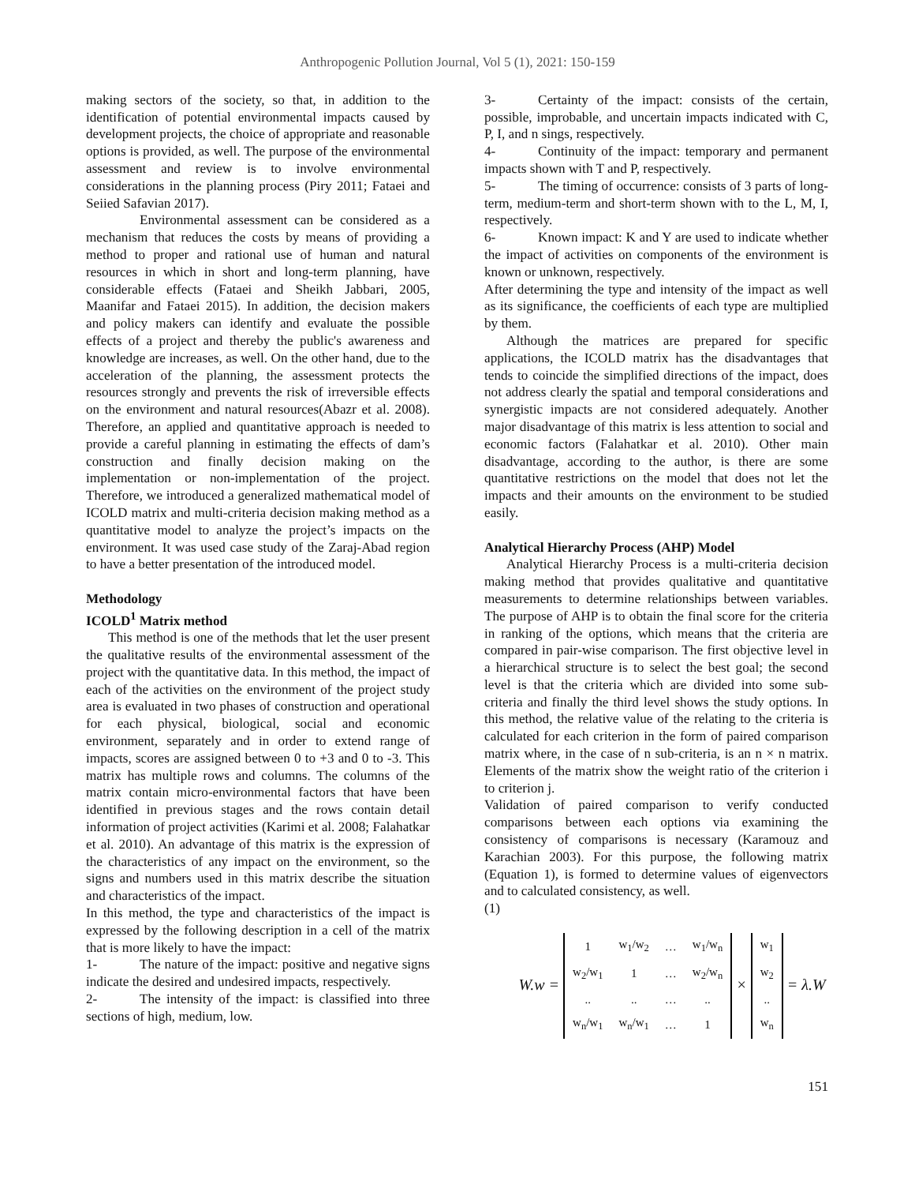Anthropogenic Pollution Journal, Vol 5 (1), 2021: 150-159
making sectors of the society, so that, in addition to the identification of potential environmental impacts caused by development projects, the choice of appropriate and reasonable options is provided, as well. The purpose of the environmental assessment and review is to involve environmental considerations in the planning process (Piry 2011; Fataei and Seiied Safavian 2017).
Environmental assessment can be considered as a mechanism that reduces the costs by means of providing a method to proper and rational use of human and natural resources in which in short and long-term planning, have considerable effects (Fataei and Sheikh Jabbari, 2005, Maanifar and Fataei 2015). In addition, the decision makers and policy makers can identify and evaluate the possible effects of a project and thereby the public's awareness and knowledge are increases, as well. On the other hand, due to the acceleration of the planning, the assessment protects the resources strongly and prevents the risk of irreversible effects on the environment and natural resources(Abazr et al. 2008). Therefore, an applied and quantitative approach is needed to provide a careful planning in estimating the effects of dam’s construction and finally decision making on the implementation or non-implementation of the project. Therefore, we introduced a generalized mathematical model of ICOLD matrix and multi-criteria decision making method as a quantitative model to analyze the project’s impacts on the environment. It was used case study of the Zaraj-Abad region to have a better presentation of the introduced model.
Methodology
ICOLD<sup>1</sup> Matrix method
This method is one of the methods that let the user present the qualitative results of the environmental assessment of the project with the quantitative data. In this method, the impact of each of the activities on the environment of the project study area is evaluated in two phases of construction and operational for each physical, biological, social and economic environment, separately and in order to extend range of impacts, scores are assigned between 0 to +3 and 0 to -3. This matrix has multiple rows and columns. The columns of the matrix contain micro-environmental factors that have been identified in previous stages and the rows contain detail information of project activities (Karimi et al. 2008; Falahatkar et al. 2010). An advantage of this matrix is the expression of the characteristics of any impact on the environment, so the signs and numbers used in this matrix describe the situation and characteristics of the impact.
In this method, the type and characteristics of the impact is expressed by the following description in a cell of the matrix that is more likely to have the impact:
1- The nature of the impact: positive and negative signs indicate the desired and undesired impacts, respectively.
2- The intensity of the impact: is classified into three sections of high, medium, low.
3- Certainty of the impact: consists of the certain, possible, improbable, and uncertain impacts indicated with C, P, I, and n sings, respectively.
4- Continuity of the impact: temporary and permanent impacts shown with T and P, respectively.
5- The timing of occurrence: consists of 3 parts of long-term, medium-term and short-term shown with to the L, M, I, respectively.
6- Known impact: K and Y are used to indicate whether the impact of activities on components of the environment is known or unknown, respectively.
After determining the type and intensity of the impact as well as its significance, the coefficients of each type are multiplied by them.
Although the matrices are prepared for specific applications, the ICOLD matrix has the disadvantages that tends to coincide the simplified directions of the impact, does not address clearly the spatial and temporal considerations and synergistic impacts are not considered adequately. Another major disadvantage of this matrix is less attention to social and economic factors (Falahatkar et al. 2010). Other main disadvantage, according to the author, is there are some quantitative restrictions on the model that does not let the impacts and their amounts on the environment to be studied easily.
Analytical Hierarchy Process (AHP) Model
Analytical Hierarchy Process is a multi-criteria decision making method that provides qualitative and quantitative measurements to determine relationships between variables. The purpose of AHP is to obtain the final score for the criteria in ranking of the options, which means that the criteria are compared in pair-wise comparison. The first objective level in a hierarchical structure is to select the best goal; the second level is that the criteria which are divided into some sub-criteria and finally the third level shows the study options. In this method, the relative value of the relating to the criteria is calculated for each criterion in the form of paired comparison matrix where, in the case of n sub-criteria, is an n × n matrix. Elements of the matrix show the weight ratio of the criterion i to criterion j.
Validation of paired comparison to verify conducted comparisons between each options via examining the consistency of comparisons is necessary (Karamouz and Karachian 2003). For this purpose, the following matrix (Equation 1), is formed to determine values of eigenvectors and to calculated consistency, as well.
(1)
W.w =
| 1 | w<sub>1</sub>/w<sub>2</sub> | … | w<sub>1</sub>/w<sub>n</sub> |
| w<sub>2</sub>/w<sub>1</sub> | 1 | … | w<sub>2</sub>/w<sub>n</sub> |
| .. | .. | … | .. |
| w<sub>n</sub>/w<sub>1</sub> | w<sub>n</sub>/w<sub>1</sub> | … | 1 |
×
| w<sub>1</sub> |
| w<sub>2</sub> |
| .. |
| w<sub>n</sub> |
= λ.W
151